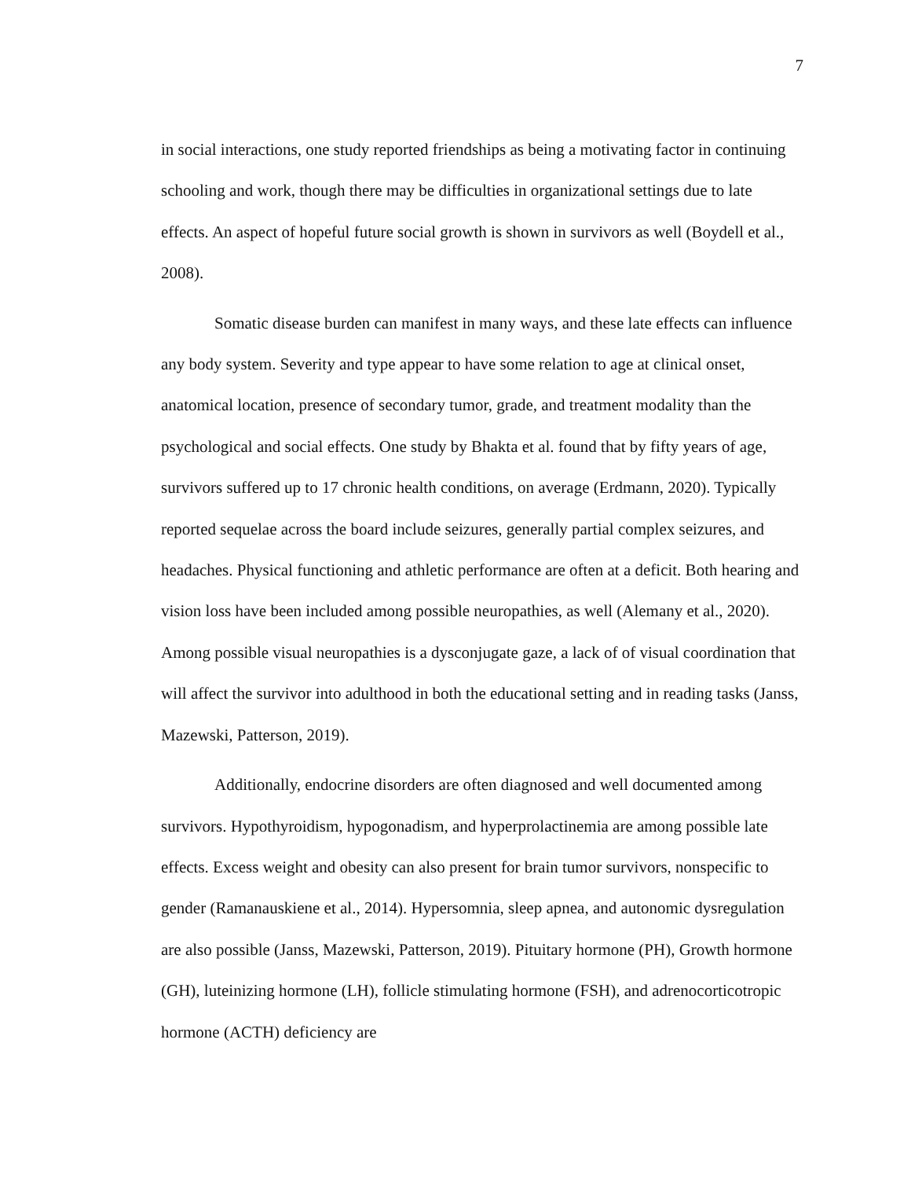7
in social interactions, one study reported friendships as being a motivating factor in continuing schooling and work, though there may be difficulties in organizational settings due to late effects. An aspect of hopeful future social growth is shown in survivors as well (Boydell et al., 2008).
Somatic disease burden can manifest in many ways, and these late effects can influence any body system. Severity and type appear to have some relation to age at clinical onset, anatomical location, presence of secondary tumor, grade, and treatment modality than the psychological and social effects. One study by Bhakta et al. found that by fifty years of age, survivors suffered up to 17 chronic health conditions, on average (Erdmann, 2020). Typically reported sequelae across the board include seizures, generally partial complex seizures, and headaches. Physical functioning and athletic performance are often at a deficit. Both hearing and vision loss have been included among possible neuropathies, as well (Alemany et al., 2020). Among possible visual neuropathies is a dysconjugate gaze, a lack of of visual coordination that will affect the survivor into adulthood in both the educational setting and in reading tasks (Janss, Mazewski, Patterson, 2019).
Additionally, endocrine disorders are often diagnosed and well documented among survivors. Hypothyroidism, hypogonadism, and hyperprolactinemia are among possible late effects. Excess weight and obesity can also present for brain tumor survivors, nonspecific to gender (Ramanauskiene et al., 2014). Hypersomnia, sleep apnea, and autonomic dysregulation are also possible (Janss, Mazewski, Patterson, 2019). Pituitary hormone (PH), Growth hormone (GH), luteinizing hormone (LH), follicle stimulating hormone (FSH), and adrenocorticotropic hormone (ACTH) deficiency are